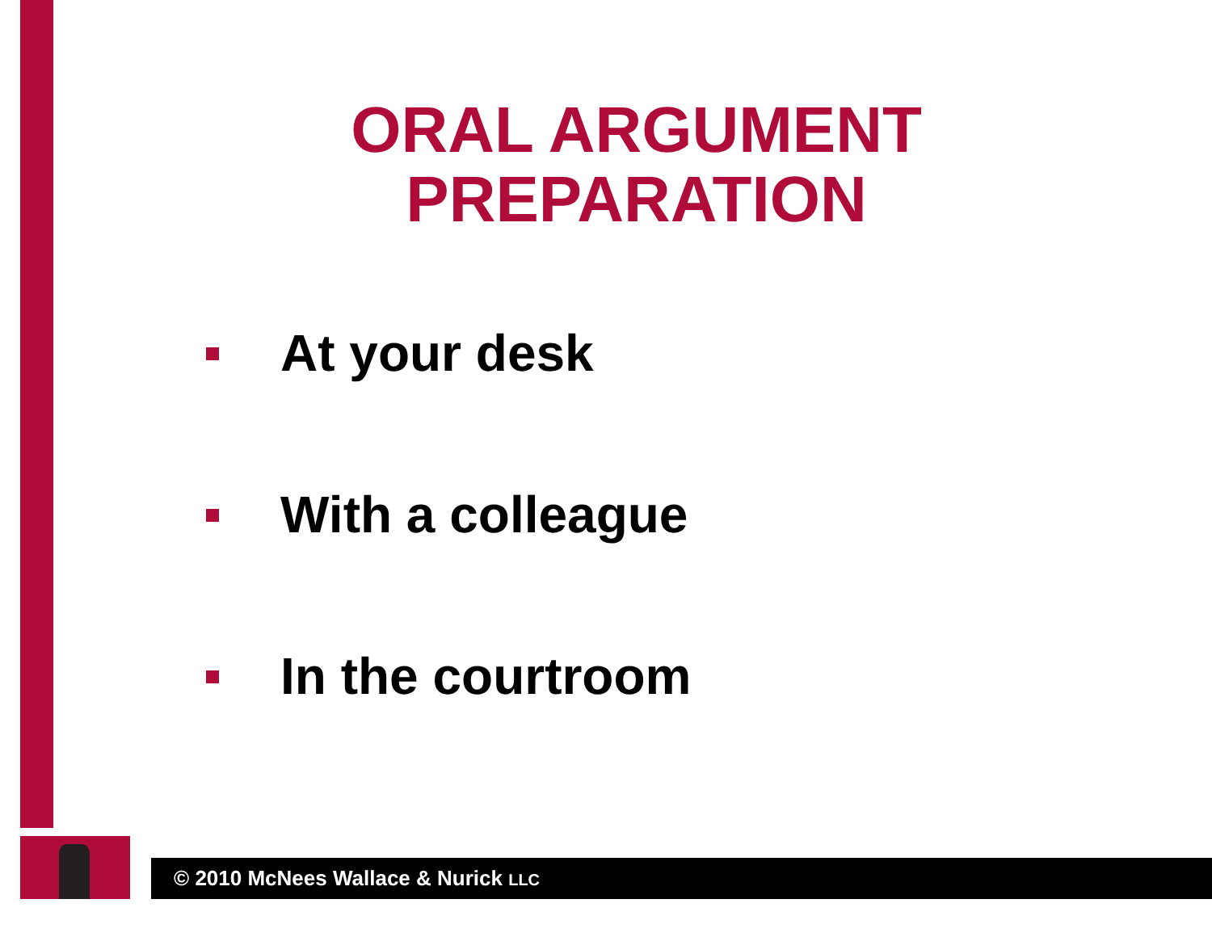ORAL ARGUMENT PREPARATION
At your desk
With a colleague
In the courtroom
© 2010 McNees Wallace & Nurick LLC